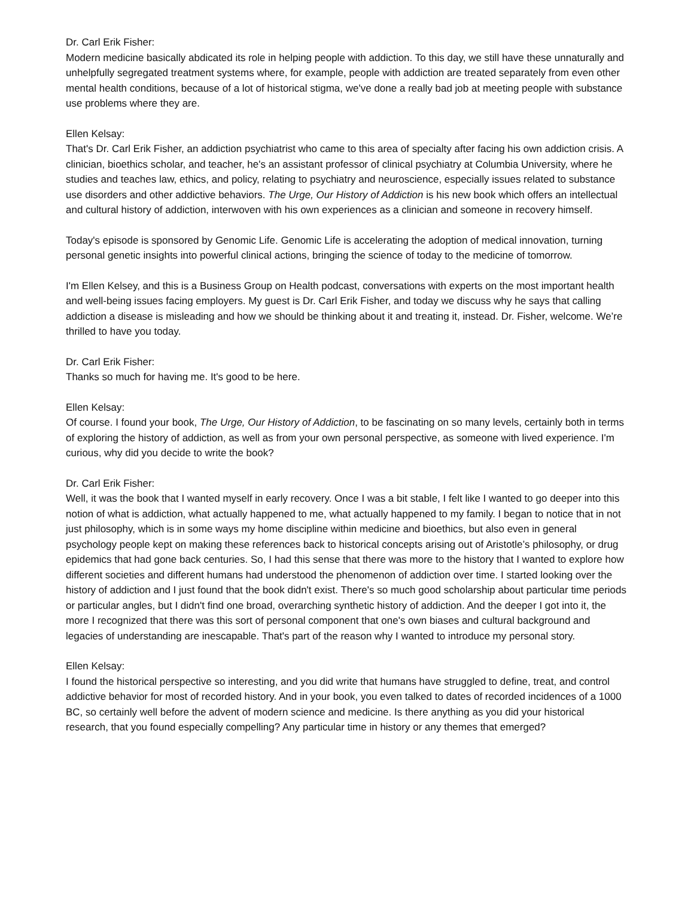Dr. Carl Erik Fisher:
Modern medicine basically abdicated its role in helping people with addiction. To this day, we still have these unnaturally and unhelpfully segregated treatment systems where, for example, people with addiction are treated separately from even other mental health conditions, because of a lot of historical stigma, we've done a really bad job at meeting people with substance use problems where they are.
Ellen Kelsay:
That's Dr. Carl Erik Fisher, an addiction psychiatrist who came to this area of specialty after facing his own addiction crisis. A clinician, bioethics scholar, and teacher, he's an assistant professor of clinical psychiatry at Columbia University, where he studies and teaches law, ethics, and policy, relating to psychiatry and neuroscience, especially issues related to substance use disorders and other addictive behaviors. The Urge, Our History of Addiction is his new book which offers an intellectual and cultural history of addiction, interwoven with his own experiences as a clinician and someone in recovery himself.
Today's episode is sponsored by Genomic Life. Genomic Life is accelerating the adoption of medical innovation, turning personal genetic insights into powerful clinical actions, bringing the science of today to the medicine of tomorrow.
I'm Ellen Kelsey, and this is a Business Group on Health podcast, conversations with experts on the most important health and well-being issues facing employers. My guest is Dr. Carl Erik Fisher, and today we discuss why he says that calling addiction a disease is misleading and how we should be thinking about it and treating it, instead. Dr. Fisher, welcome. We’re thrilled to have you today.
Dr. Carl Erik Fisher:
Thanks so much for having me. It's good to be here.
Ellen Kelsay:
Of course. I found your book, The Urge, Our History of Addiction, to be fascinating on so many levels, certainly both in terms of exploring the history of addiction, as well as from your own personal perspective, as someone with lived experience. I'm curious, why did you decide to write the book?
Dr. Carl Erik Fisher:
Well, it was the book that I wanted myself in early recovery. Once I was a bit stable, I felt like I wanted to go deeper into this notion of what is addiction, what actually happened to me, what actually happened to my family. I began to notice that in not just philosophy, which is in some ways my home discipline within medicine and bioethics, but also even in general psychology people kept on making these references back to historical concepts arising out of Aristotle’s philosophy, or drug epidemics that had gone back centuries. So, I had this sense that there was more to the history that I wanted to explore how different societies and different humans had understood the phenomenon of addiction over time. I started looking over the history of addiction and I just found that the book didn't exist. There's so much good scholarship about particular time periods or particular angles, but I didn't find one broad, overarching synthetic history of addiction. And the deeper I got into it, the more I recognized that there was this sort of personal component that one's own biases and cultural background and legacies of understanding are inescapable. That's part of the reason why I wanted to introduce my personal story.
Ellen Kelsay:
I found the historical perspective so interesting, and you did write that humans have struggled to define, treat, and control addictive behavior for most of recorded history. And in your book, you even talked to dates of recorded incidences of a 1000 BC, so certainly well before the advent of modern science and medicine. Is there anything as you did your historical research, that you found especially compelling? Any particular time in history or any themes that emerged?